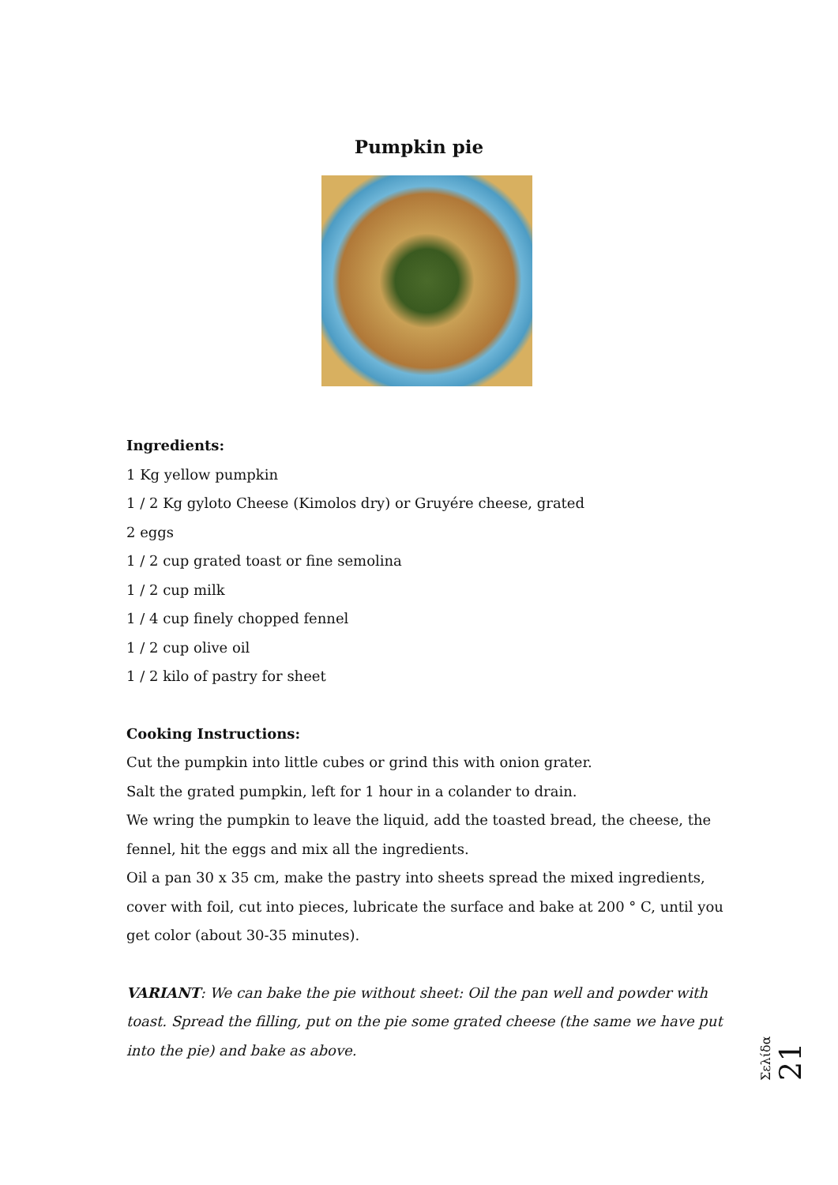Pumpkin pie
Ingredients:
1 Kg yellow pumpkin
1 / 2 Kg gyloto Cheese (Kimolos dry) or Gruyére cheese, grated
2 eggs
1 / 2 cup grated toast or fine semolina
1 / 2 cup milk
1 / 4 cup finely chopped fennel
1 / 2 cup olive oil
1 / 2 kilo of pastry for sheet
Cooking Instructions:
Cut the pumpkin into little cubes or grind this with onion grater.
Salt the grated pumpkin, left for 1 hour in a colander to drain.
We wring the pumpkin to leave the liquid, add the toasted bread, the cheese, the fennel, hit the eggs and mix all the ingredients.
Oil a pan 30 x 35 cm, make the pastry into sheets spread the mixed ingredients, cover with foil, cut into pieces, lubricate the surface and bake at 200 ° C, until you get color (about 30-35 minutes).
VARIANT: We can bake the pie without sheet: Oil the pan well and powder with toast. Spread the filling, put on the pie some grated cheese (the same we have put into the pie) and bake as above.
Σελίδα 21